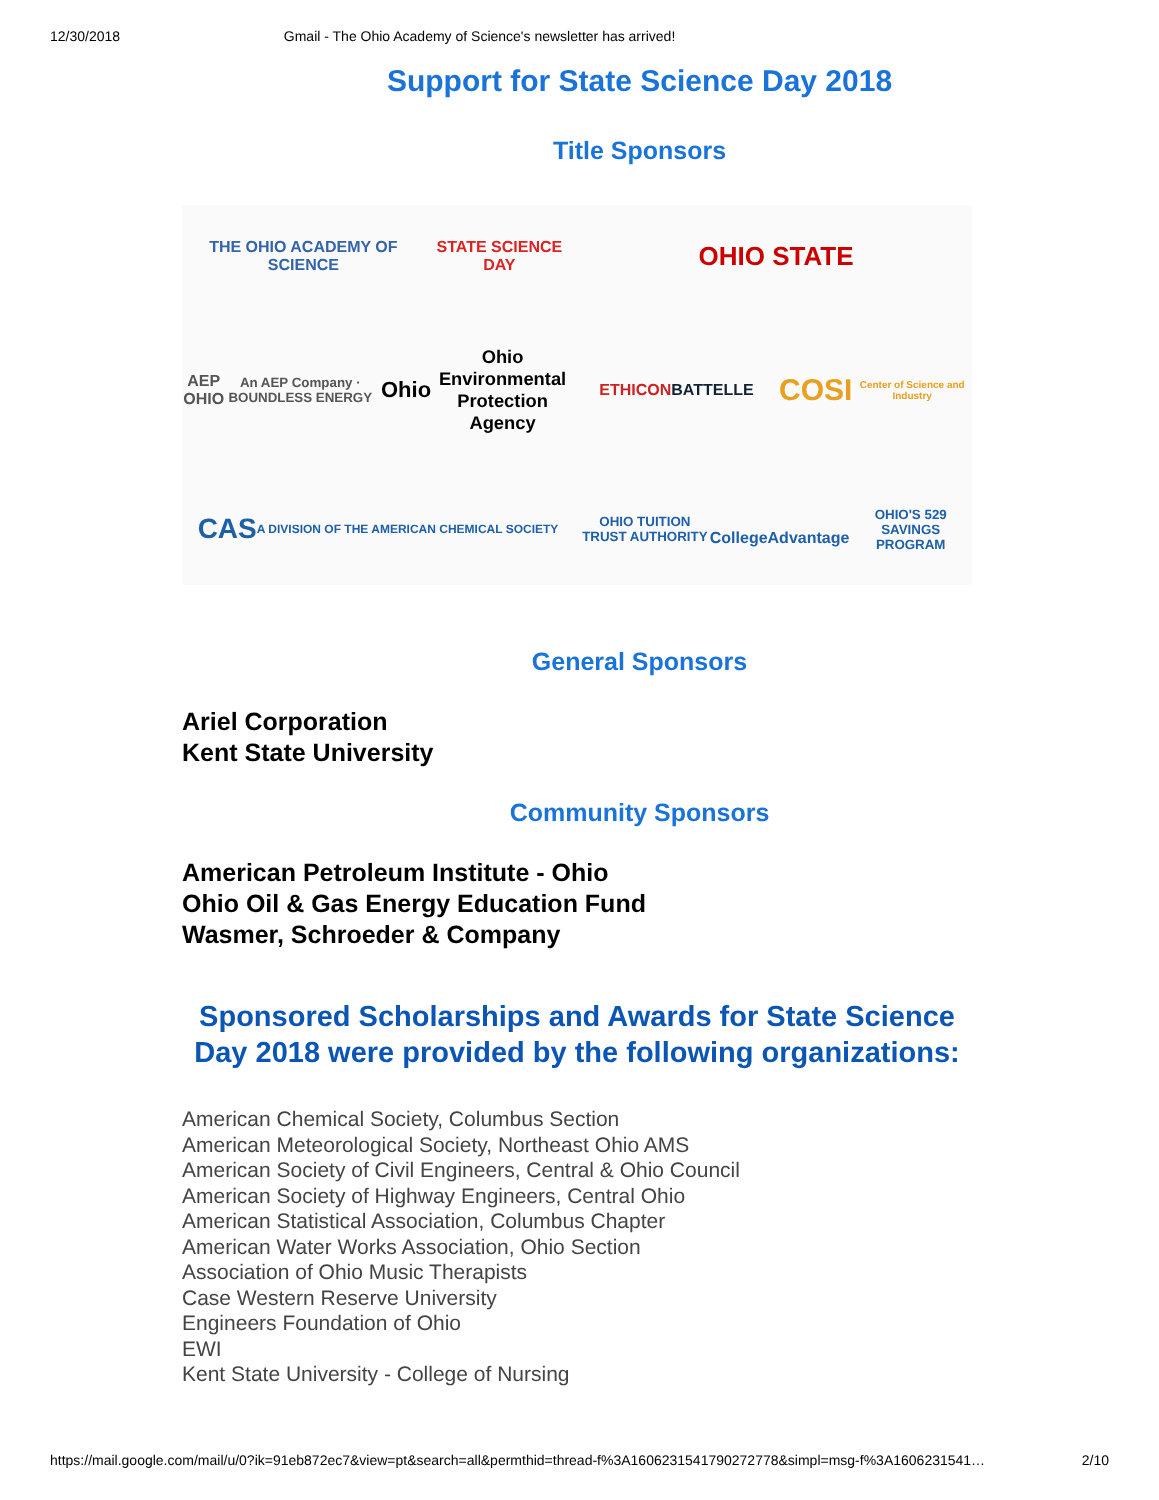12/30/2018 Gmail - The Ohio Academy of Science's newsletter has arrived!
Support for State Science Day 2018
Title Sponsors
THE OHIO ACADEMY OF SCIENCE
STATE SCIENCE DAY
OHIO STATE
AEP OHIO
An AEP Company · BOUNDLESS ENERGY
Ohio
Ohio Environmental Protection Agency
ETHICON
BATTELLE
COSI
Center of Science and Industry
CAS
A DIVISION OF THE AMERICAN CHEMICAL SOCIETY
OHIO TUITION TRUST AUTHORITY
CollegeAdvantage
OHIO'S 529 SAVINGS PROGRAM
General Sponsors
Ariel Corporation
Kent State University
Community Sponsors
American Petroleum Institute - Ohio
Ohio Oil & Gas Energy Education Fund
Wasmer, Schroeder & Company
Sponsored Scholarships and Awards for State Science Day 2018 were provided by the following organizations:
American Chemical Society, Columbus Section
American Meteorological Society, Northeast Ohio AMS
American Society of Civil Engineers, Central & Ohio Council
American Society of Highway Engineers, Central Ohio
American Statistical Association, Columbus Chapter
American Water Works Association, Ohio Section
Association of Ohio Music Therapists
Case Western Reserve University
Engineers Foundation of Ohio
EWI
Kent State University - College of Nursing
https://mail.google.com/mail/u/0?ik=91eb872ec7&view=pt&search=all&permthid=thread-f%3A1606231541790272778&simpl=msg-f%3A1606231541… 2/10